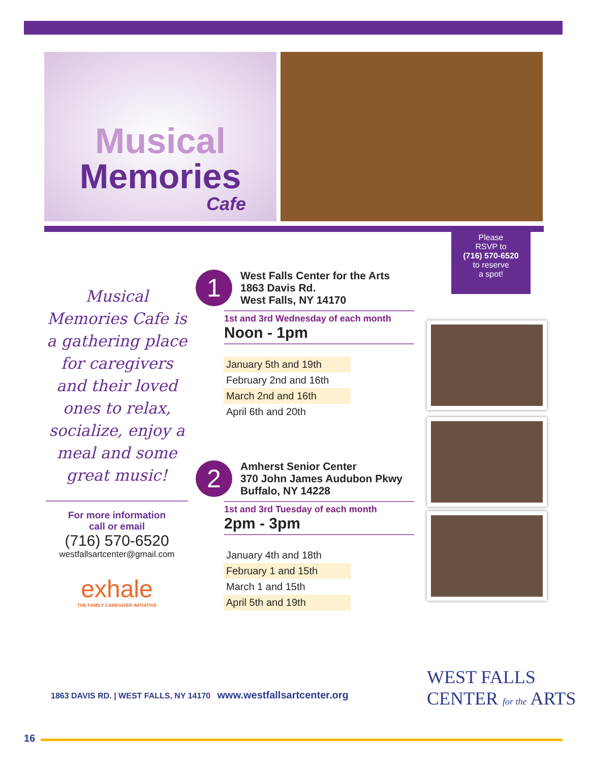Musical
Memories
Cafe
Please
RSVP to
(716) 570-6520
to reserve
a spot!
Musical Memories Cafe is a gathering place for caregivers and their loved ones to relax, socialize, enjoy a meal and some great music!
For more information
call or email
(716) 570-6520
westfallsartcenter@gmail.com
exhale
THE FAMILY CAREGIVER INITIATIVE
1 West Falls Center for the Arts
1863 Davis Rd.
West Falls, NY 14170
1st and 3rd Wednesday of each month
Noon - 1pm
January 5th and 19th
February 2nd and 16th
March 2nd and 16th
April 6th and 20th
2 Amherst Senior Center
370 John James Audubon Pkwy
Buffalo, NY 14228
1st and 3rd Tuesday of each month
2pm - 3pm
January 4th and 18th
February 1 and 15th
March 1 and 15th
April 5th and 19th
1863 DAVIS RD. | WEST FALLS, NY 14170 www.westfallsartcenter.org
WEST FALLS
CENTER for the ARTS
16